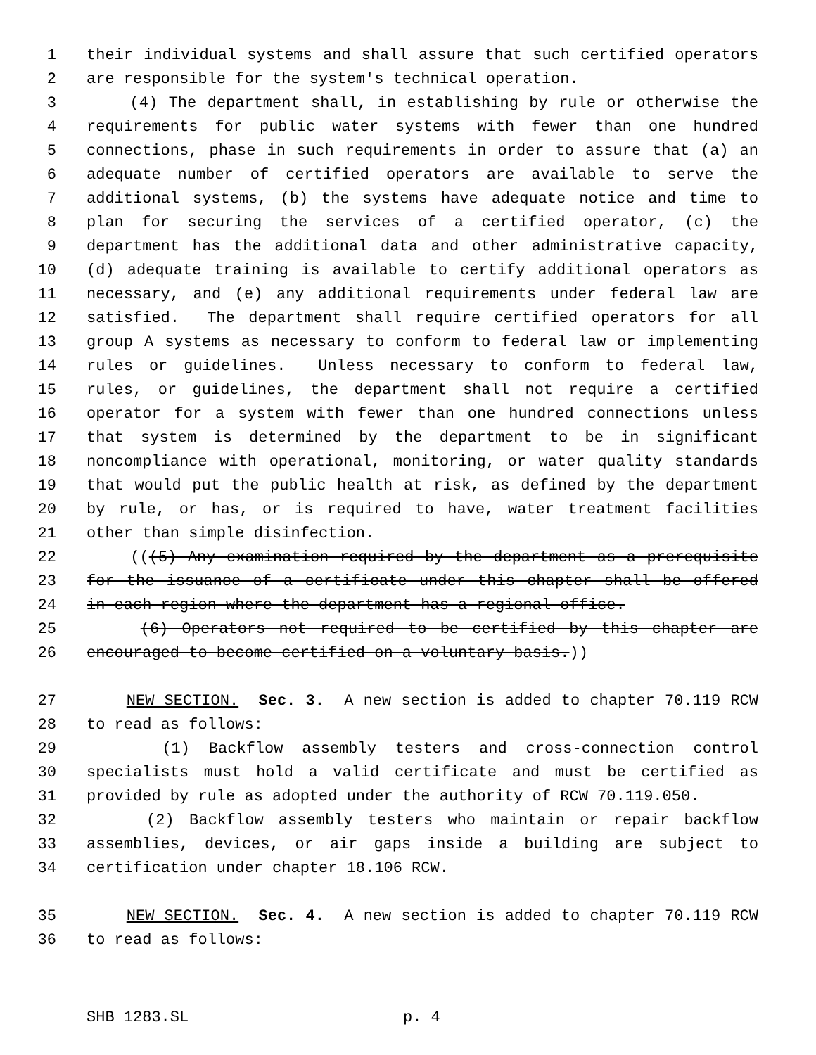1 their individual systems and shall assure that such certified operators
2 are responsible for the system's technical operation.
3 (4) The department shall, in establishing by rule or otherwise the
4 requirements for public water systems with fewer than one hundred
5 connections, phase in such requirements in order to assure that (a) an
6 adequate number of certified operators are available to serve the
7 additional systems, (b) the systems have adequate notice and time to
8 plan for securing the services of a certified operator, (c) the
9 department has the additional data and other administrative capacity,
10 (d) adequate training is available to certify additional operators as
11 necessary, and (e) any additional requirements under federal law are
12 satisfied. The department shall require certified operators for all
13 group A systems as necessary to conform to federal law or implementing
14 rules or guidelines. Unless necessary to conform to federal law,
15 rules, or guidelines, the department shall not require a certified
16 operator for a system with fewer than one hundred connections unless
17 that system is determined by the department to be in significant
18 noncompliance with operational, monitoring, or water quality standards
19 that would put the public health at risk, as defined by the department
20 by rule, or has, or is required to have, water treatment facilities
21 other than simple disinfection.
22 (((5) Any examination required by the department as a prerequisite
23 for the issuance of a certificate under this chapter shall be offered
24 in each region where the department has a regional office.
25 (6) Operators not required to be certified by this chapter are
26 encouraged to become certified on a voluntary basis.))
27 NEW SECTION. Sec. 3. A new section is added to chapter 70.119 RCW
28 to read as follows:
29 (1) Backflow assembly testers and cross-connection control
30 specialists must hold a valid certificate and must be certified as
31 provided by rule as adopted under the authority of RCW 70.119.050.
32 (2) Backflow assembly testers who maintain or repair backflow
33 assemblies, devices, or air gaps inside a building are subject to
34 certification under chapter 18.106 RCW.
35 NEW SECTION. Sec. 4. A new section is added to chapter 70.119 RCW
36 to read as follows:
SHB 1283.SL p. 4